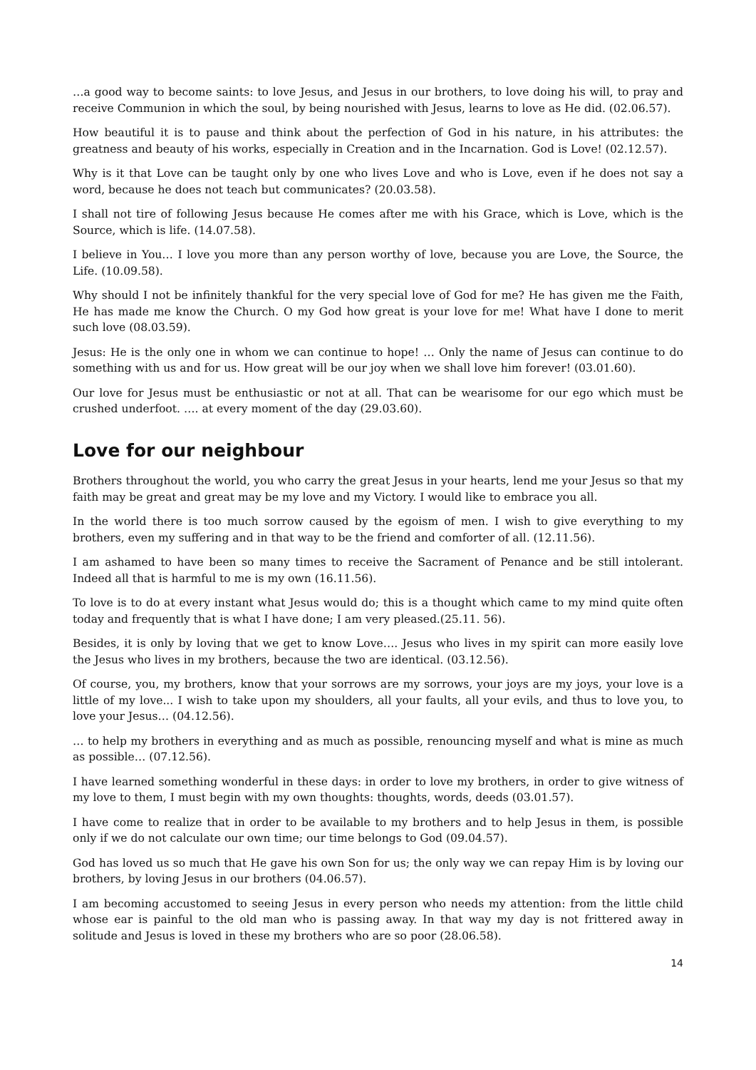…a good way to become saints: to love Jesus, and Jesus in our brothers, to love doing his will, to pray and receive Communion in which the soul, by being nourished with Jesus, learns to love as He did. (02.06.57).
How beautiful it is to pause and think about the perfection of God in his nature, in his attributes: the greatness and beauty of his works, especially in Creation and in the Incarnation. God is Love! (02.12.57).
Why is it that Love can be taught only by one who lives Love and who is Love, even if he does not say a word, because he does not teach but communicates? (20.03.58).
I shall not tire of following Jesus because He comes after me with his Grace, which is Love, which is the Source, which is life. (14.07.58).
I believe in You… I love you more than any person worthy of love, because you are Love, the Source, the Life. (10.09.58).
Why should I not be infinitely thankful for the very special love of God for me? He has given me the Faith, He has made me know the Church. O my God how great is your love for me! What have I done to merit such love (08.03.59).
Jesus: He is the only one in whom we can continue to hope! … Only the name of Jesus can continue to do something with us and for us. How great will be our joy when we shall love him forever! (03.01.60).
Our love for Jesus must be enthusiastic or not at all. That can be wearisome for our ego which must be crushed underfoot. …. at every moment of the day (29.03.60).
Love for our neighbour
Brothers throughout the world, you who carry the great Jesus in your hearts, lend me your Jesus so that my faith may be great and great may be my love and my Victory. I would like to embrace you all.
In the world there is too much sorrow caused by the egoism of men. I wish to give everything to my brothers, even my suffering and in that way to be the friend and comforter of all. (12.11.56).
I am ashamed to have been so many times to receive the Sacrament of Penance and be still intolerant. Indeed all that is harmful to me is my own (16.11.56).
To love is to do at every instant what Jesus would do; this is a thought which came to my mind quite often today and frequently that is what I have done; I am very pleased.(25.11. 56).
Besides, it is only by loving that we get to know Love…. Jesus who lives in my spirit can more easily love the Jesus who lives in my brothers, because the two are identical. (03.12.56).
Of course, you, my brothers, know that your sorrows are my sorrows, your joys are my joys, your love is a little of my love... I wish to take upon my shoulders, all your faults, all your evils, and thus to love you, to love your Jesus… (04.12.56).
… to help my brothers in everything and as much as possible, renouncing myself and what is mine as much as possible… (07.12.56).
I have learned something wonderful in these days: in order to love my brothers, in order to give witness of my love to them, I must begin with my own thoughts: thoughts, words, deeds (03.01.57).
I have come to realize that in order to be available to my brothers and to help Jesus in them, is possible only if we do not calculate our own time; our time belongs to God (09.04.57).
God has loved us so much that He gave his own Son for us; the only way we can repay Him is by loving our brothers, by loving Jesus in our brothers (04.06.57).
I am becoming accustomed to seeing Jesus in every person who needs my attention: from the little child whose ear is painful to the old man who is passing away. In that way my day is not frittered away in solitude and Jesus is loved in these my brothers who are so poor (28.06.58).
14